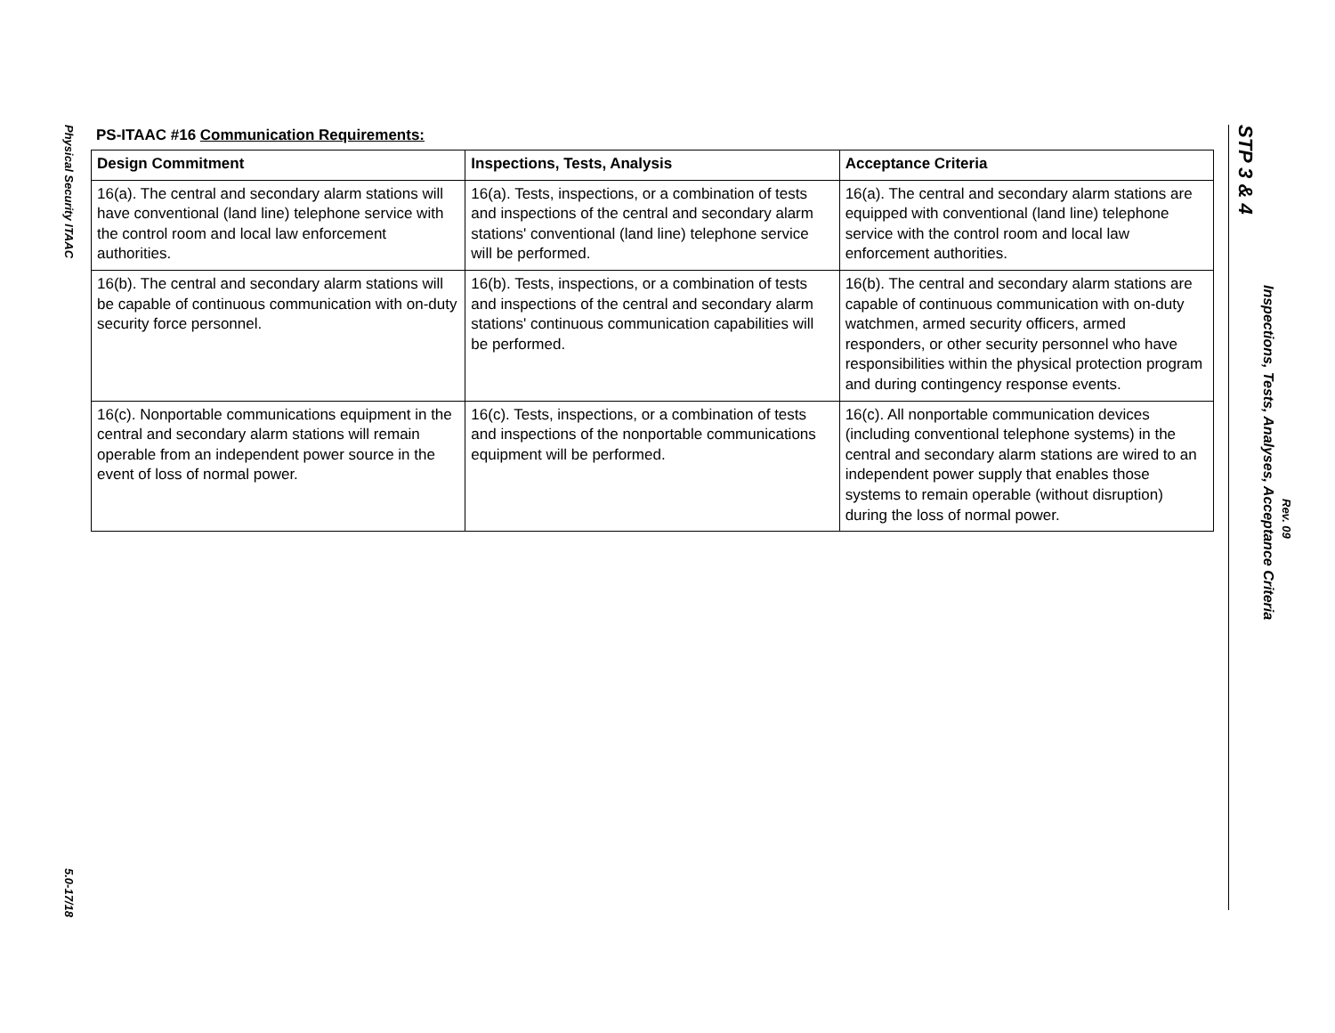Physical Security ITAAC
5.0-17/18
PS-ITAAC #16 Communication Requirements:
| Design Commitment | Inspections, Tests, Analysis | Acceptance Criteria |
| --- | --- | --- |
| 16(a). The central and secondary alarm stations will have conventional (land line) telephone service with the control room and local law enforcement authorities. | 16(a). Tests, inspections, or a combination of tests and inspections of the central and secondary alarm stations' conventional (land line) telephone service will be performed. | 16(a). The central and secondary alarm stations are equipped with conventional (land line) telephone service with the control room and local law enforcement authorities. |
| 16(b). The central and secondary alarm stations will be capable of continuous communication with on-duty security force personnel. | 16(b). Tests, inspections, or a combination of tests and inspections of the central and secondary alarm stations' continuous communication capabilities will be performed. | 16(b). The central and secondary alarm stations are capable of continuous communication with on-duty watchmen, armed security officers, armed responders, or other security personnel who have responsibilities within the physical protection program and during contingency response events. |
| 16(c). Nonportable communications equipment in the central and secondary alarm stations will remain operable from an independent power source in the event of loss of normal power. | 16(c). Tests, inspections, or a combination of tests and inspections of the nonportable communications equipment will be performed. | 16(c). All nonportable communication devices (including conventional telephone systems) in the central and secondary alarm stations are wired to an independent power supply that enables those systems to remain operable (without disruption) during the loss of normal power. |
STP 3 & 4
Inspections, Tests, Analyses, Acceptance Criteria
Rev. 09